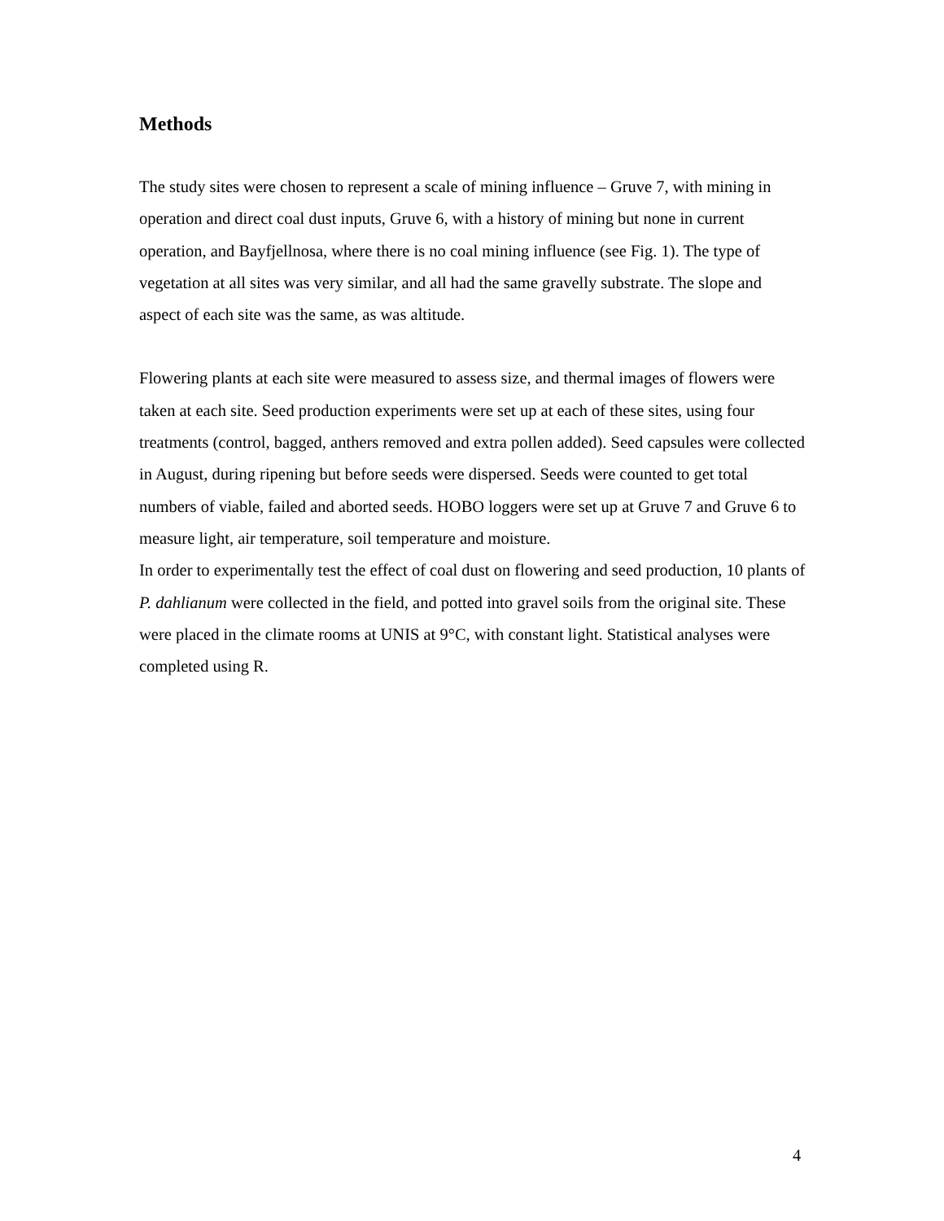Methods
The study sites were chosen to represent a scale of mining influence – Gruve 7, with mining in operation and direct coal dust inputs, Gruve 6, with a history of mining but none in current operation, and Bayfjellnosa, where there is no coal mining influence (see Fig. 1). The type of vegetation at all sites was very similar, and all had the same gravelly substrate. The slope and aspect of each site was the same, as was altitude.
Flowering plants at each site were measured to assess size, and thermal images of flowers were taken at each site. Seed production experiments were set up at each of these sites, using four treatments (control, bagged, anthers removed and extra pollen added). Seed capsules were collected in August, during ripening but before seeds were dispersed. Seeds were counted to get total numbers of viable, failed and aborted seeds. HOBO loggers were set up at Gruve 7 and Gruve 6 to measure light, air temperature, soil temperature and moisture.
In order to experimentally test the effect of coal dust on flowering and seed production, 10 plants of P. dahlianum were collected in the field, and potted into gravel soils from the original site. These were placed in the climate rooms at UNIS at 9°C, with constant light. Statistical analyses were completed using R.
4